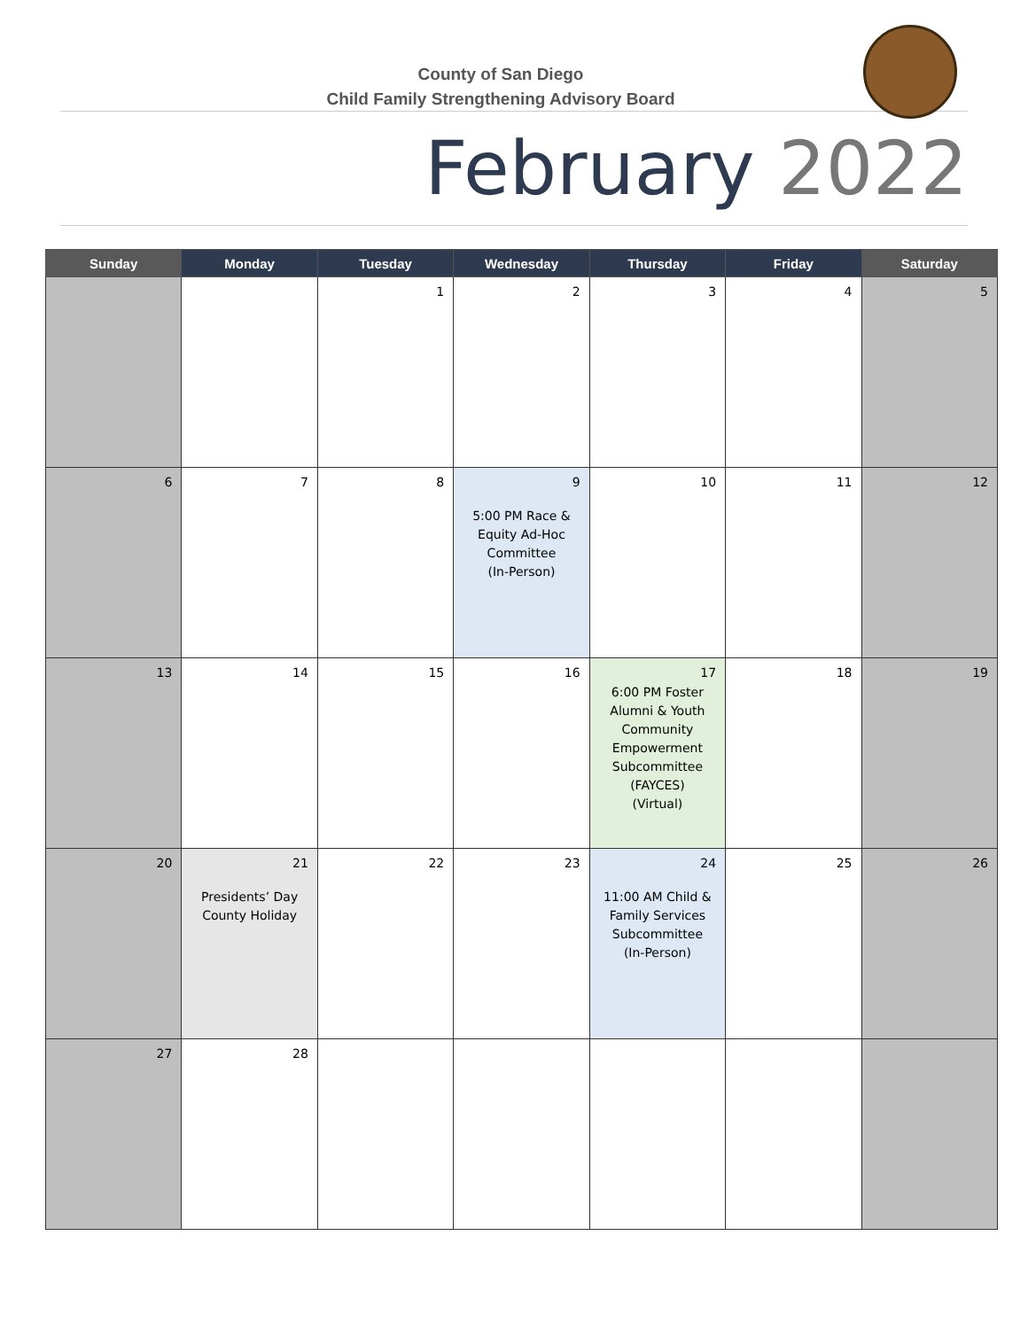County of San Diego
Child Family Strengthening Advisory Board
February 2022
| Sunday | Monday | Tuesday | Wednesday | Thursday | Friday | Saturday |
| --- | --- | --- | --- | --- | --- | --- |
| | | 1 | 2 | 3 | 4 | 5 |
| 6 | 7 | 8 | 9 5:00 PM Race & Equity Ad-Hoc Committee (In-Person) | 10 | 11 | 12 |
| 13 | 14 | 15 | 16 | 17 6:00 PM Foster Alumni & Youth Community Empowerment Subcommittee (FAYCES) (Virtual) | 18 | 19 |
| 20 | 21 Presidents’ Day County Holiday | 22 | 23 | 24 11:00 AM Child & Family Services Subcommittee (In-Person) | 25 | 26 |
| 27 | 28 | | | | | |